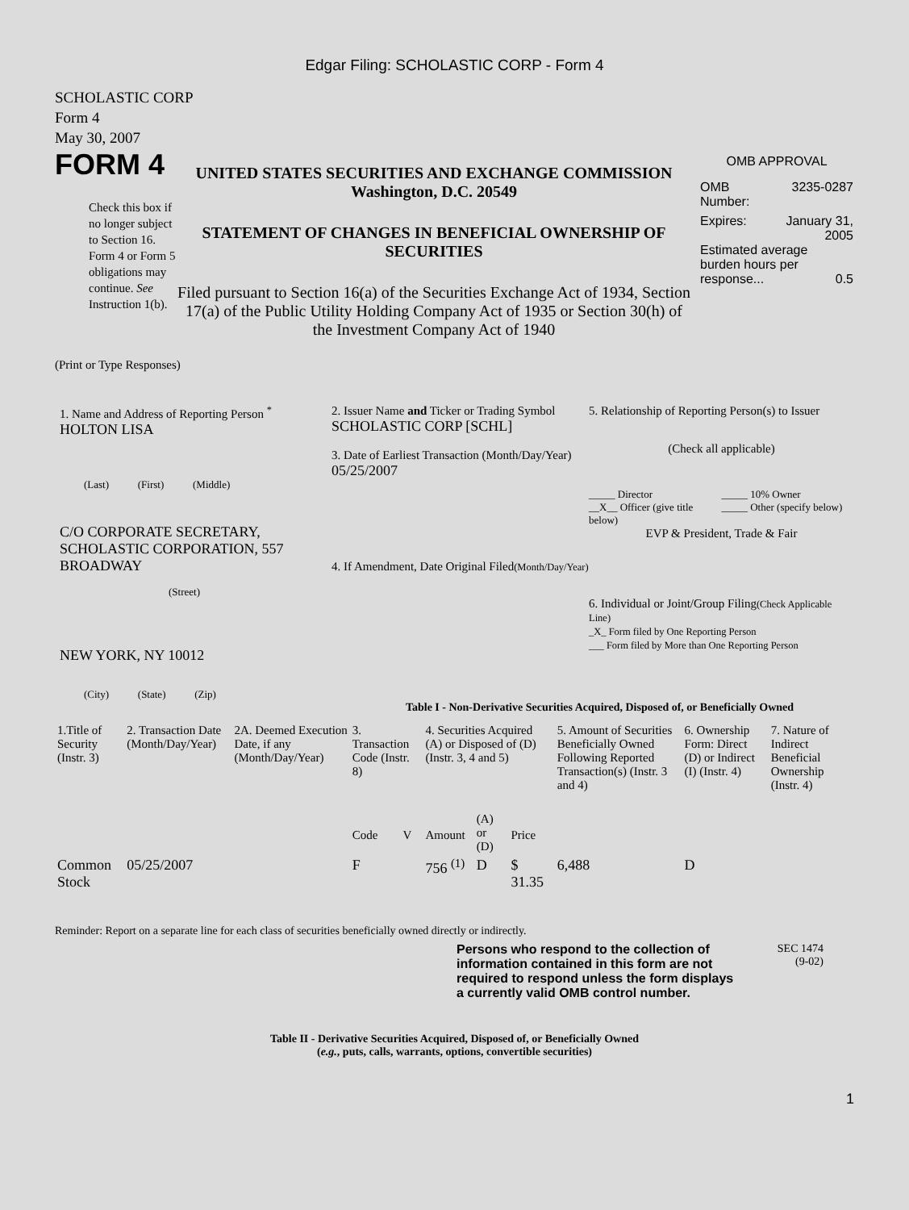Edgar Filing: SCHOLASTIC CORP - Form 4
SCHOLASTIC CORP
Form 4
May 30, 2007
FORM 4
Check this box if no longer subject to Section 16. Form 4 or Form 5 obligations may continue. See Instruction 1(b).
UNITED STATES SECURITIES AND EXCHANGE COMMISSION
Washington, D.C. 20549
STATEMENT OF CHANGES IN BENEFICIAL OWNERSHIP OF SECURITIES
Filed pursuant to Section 16(a) of the Securities Exchange Act of 1934, Section 17(a) of the Public Utility Holding Company Act of 1935 or Section 30(h) of the Investment Company Act of 1940
OMB APPROVAL
OMB
Number: 3235-0287
Expires: January 31,
2005
Estimated average burden hours per response... 0.5
(Print or Type Responses)
1. Name and Address of Reporting Person <sup>*</sup>
HOLTON LISA
(Last) (First) (Middle)
C/O CORPORATE SECRETARY, SCHOLASTIC CORPORATION, 557 BROADWAY
(Street)
NEW YORK, NY 10012
(City) (State) (Zip)
2. Issuer Name and Ticker or Trading Symbol
SCHOLASTIC CORP [SCHL]
3. Date of Earliest Transaction (Month/Day/Year)
05/25/2007
4. If Amendment, Date Original Filed(Month/Day/Year)
5. Relationship of Reporting Person(s) to Issuer
(Check all applicable)
_____ Director _____ 10% Owner __X__ Officer (give title below) _____ Other (specify below)
EVP & President, Trade & Fair
6. Individual or Joint/Group Filing(Check Applicable Line)
_X_ Form filed by One Reporting Person
___ Form filed by More than One Reporting Person
Table I - Non-Derivative Securities Acquired, Disposed of, or Beneficially Owned
| 1.Title of Security (Instr. 3) | 2. Transaction Date (Month/Day/Year) | 2A. Deemed Execution Date, if any (Month/Day/Year) | 3. Transaction Code (Instr. 8) | | 4. Securities Acquired (A) or Disposed of (D) (Instr. 3, 4 and 5) | | | 5. Amount of Securities Beneficially Owned Following Reported Transaction(s) (Instr. 3 and 4) | 6. Ownership Form: Direct (D) or Indirect (I) (Instr. 4) | 7. Nature of Indirect Beneficial Ownership (Instr. 4) |
| --- | --- | --- | --- | --- | --- | --- | --- | --- | --- | --- |
| | | | Code | V | Amount | (A) or (D) | Price | | | |
| Common Stock | 05/25/2007 | | F | | 756 <sup>(1)</sup> | D | $ 31.35 | 6,488 | D | |
Reminder: Report on a separate line for each class of securities beneficially owned directly or indirectly.
Persons who respond to the collection of information contained in this form are not required to respond unless the form displays a currently valid OMB control number.
SEC 1474
(9-02)
Table II - Derivative Securities Acquired, Disposed of, or Beneficially Owned
(e.g., puts, calls, warrants, options, convertible securities)
1